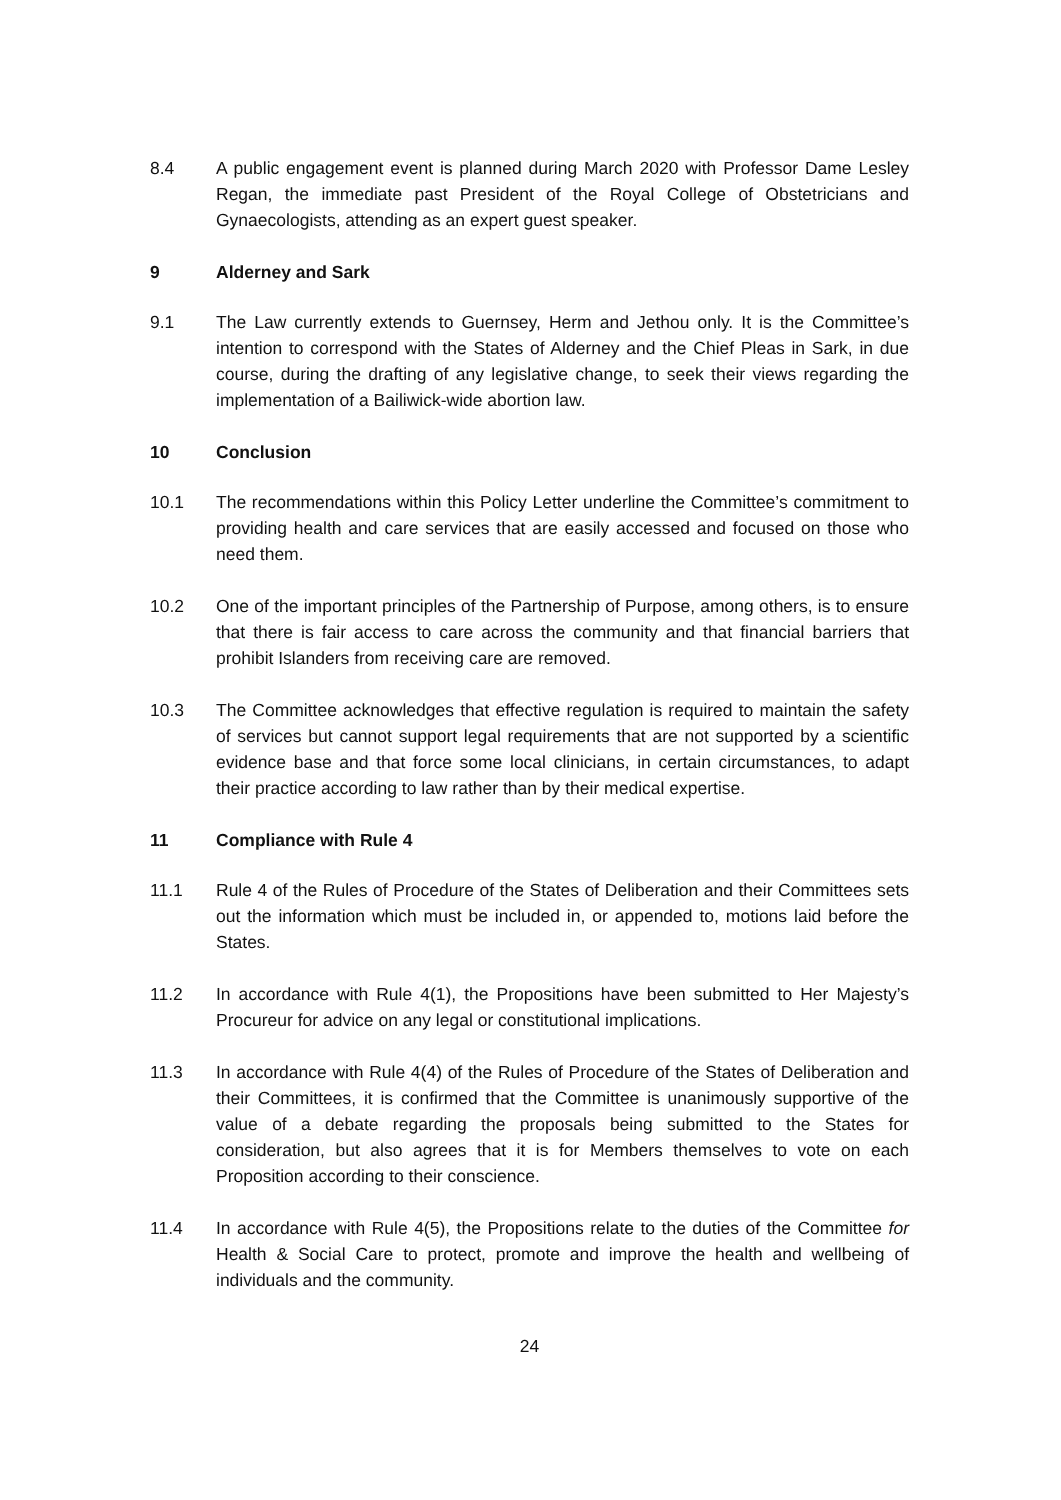8.4 A public engagement event is planned during March 2020 with Professor Dame Lesley Regan, the immediate past President of the Royal College of Obstetricians and Gynaecologists, attending as an expert guest speaker.
9 Alderney and Sark
9.1 The Law currently extends to Guernsey, Herm and Jethou only. It is the Committee’s intention to correspond with the States of Alderney and the Chief Pleas in Sark, in due course, during the drafting of any legislative change, to seek their views regarding the implementation of a Bailiwick-wide abortion law.
10 Conclusion
10.1 The recommendations within this Policy Letter underline the Committee’s commitment to providing health and care services that are easily accessed and focused on those who need them.
10.2 One of the important principles of the Partnership of Purpose, among others, is to ensure that there is fair access to care across the community and that financial barriers that prohibit Islanders from receiving care are removed.
10.3 The Committee acknowledges that effective regulation is required to maintain the safety of services but cannot support legal requirements that are not supported by a scientific evidence base and that force some local clinicians, in certain circumstances, to adapt their practice according to law rather than by their medical expertise.
11 Compliance with Rule 4
11.1 Rule 4 of the Rules of Procedure of the States of Deliberation and their Committees sets out the information which must be included in, or appended to, motions laid before the States.
11.2 In accordance with Rule 4(1), the Propositions have been submitted to Her Majesty’s Procureur for advice on any legal or constitutional implications.
11.3 In accordance with Rule 4(4) of the Rules of Procedure of the States of Deliberation and their Committees, it is confirmed that the Committee is unanimously supportive of the value of a debate regarding the proposals being submitted to the States for consideration, but also agrees that it is for Members themselves to vote on each Proposition according to their conscience.
11.4 In accordance with Rule 4(5), the Propositions relate to the duties of the Committee for Health & Social Care to protect, promote and improve the health and wellbeing of individuals and the community.
24